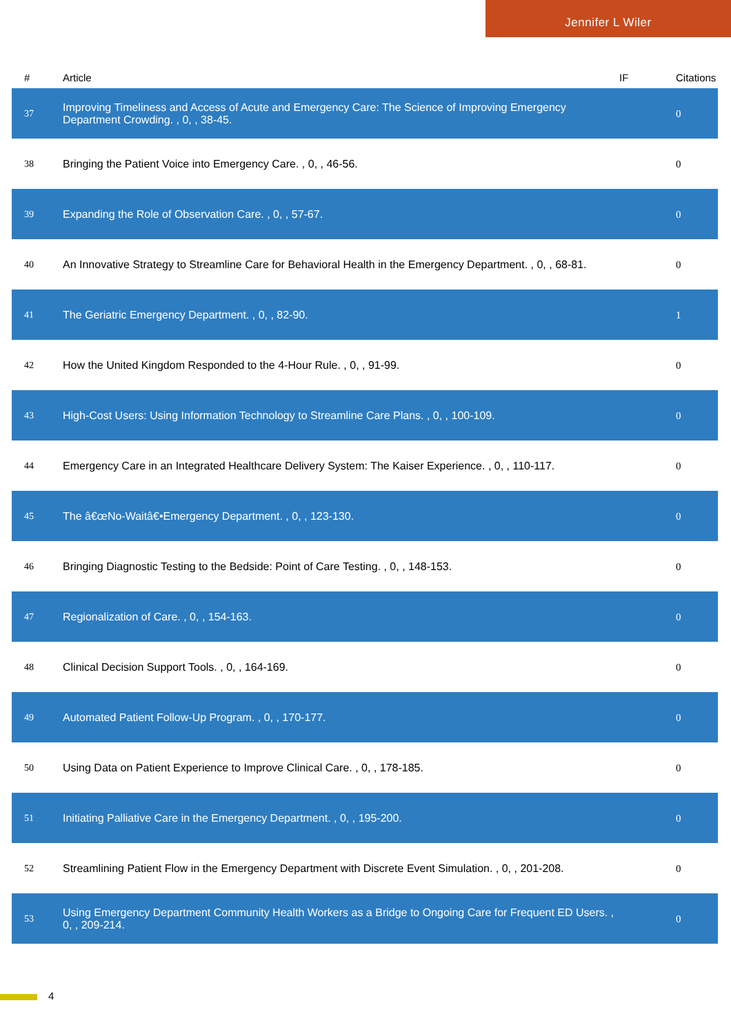Jennifer L Wiler
| # | Article | IF | Citations |
| --- | --- | --- | --- |
| 37 | Improving Timeliness and Access of Acute and Emergency Care: The Science of Improving Emergency Department Crowding. , 0, , 38-45. | | 0 |
| 38 | Bringing the Patient Voice into Emergency Care. , 0, , 46-56. | | 0 |
| 39 | Expanding the Role of Observation Care. , 0, , 57-67. | | 0 |
| 40 | An Innovative Strategy to Streamline Care for Behavioral Health in the Emergency Department. , 0, , 68-81. | | 0 |
| 41 | The Geriatric Emergency Department. , 0, , 82-90. | | 1 |
| 42 | How the United Kingdom Responded to the 4-Hour Rule. , 0, , 91-99. | | 0 |
| 43 | High-Cost Users: Using Information Technology to Streamline Care Plans. , 0, , 100-109. | | 0 |
| 44 | Emergency Care in an Integrated Healthcare Delivery System: The Kaiser Experience. , 0, , 110-117. | | 0 |
| 45 | The â€œNo-Waitâ€•Emergency Department. , 0, , 123-130. | | 0 |
| 46 | Bringing Diagnostic Testing to the Bedside: Point of Care Testing. , 0, , 148-153. | | 0 |
| 47 | Regionalization of Care. , 0, , 154-163. | | 0 |
| 48 | Clinical Decision Support Tools. , 0, , 164-169. | | 0 |
| 49 | Automated Patient Follow-Up Program. , 0, , 170-177. | | 0 |
| 50 | Using Data on Patient Experience to Improve Clinical Care. , 0, , 178-185. | | 0 |
| 51 | Initiating Palliative Care in the Emergency Department. , 0, , 195-200. | | 0 |
| 52 | Streamlining Patient Flow in the Emergency Department with Discrete Event Simulation. , 0, , 201-208. | | 0 |
| 53 | Using Emergency Department Community Health Workers as a Bridge to Ongoing Care for Frequent ED Users. , 0, , 209-214. | | 0 |
4